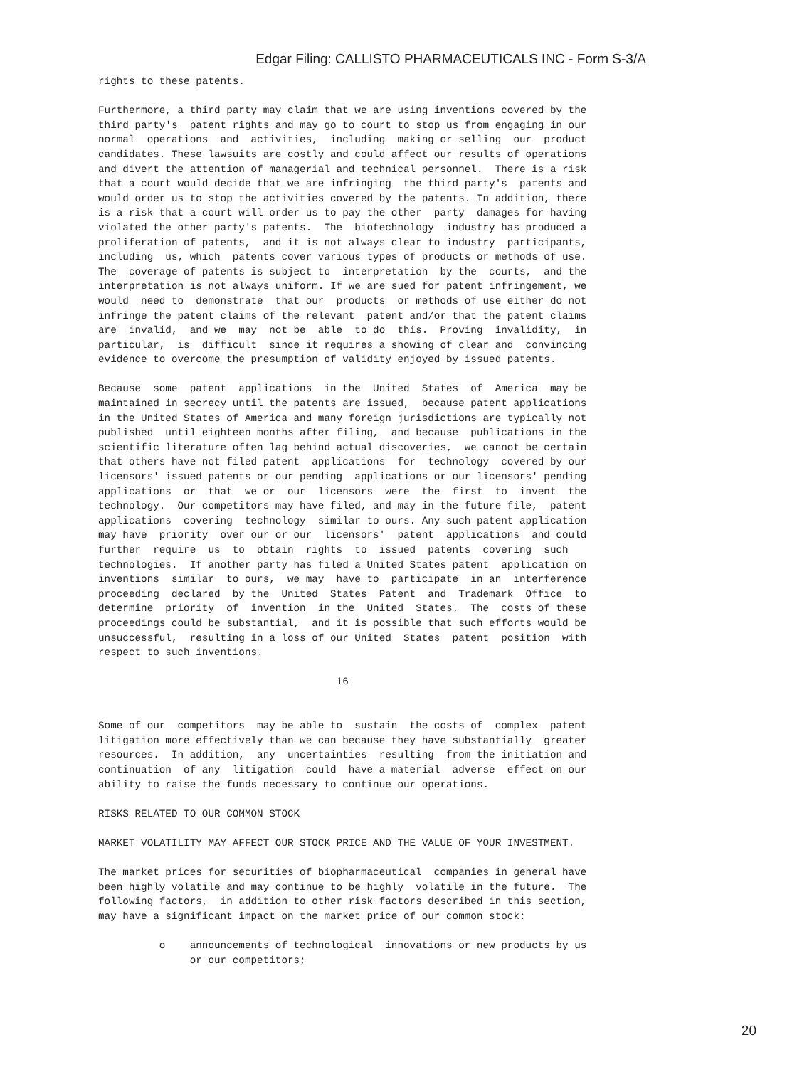Edgar Filing: CALLISTO PHARMACEUTICALS INC - Form S-3/A
rights to these patents.

Furthermore, a third party may claim that we are using inventions covered by the
third party's  patent rights and may go to court to stop us from engaging in our
normal  operations  and  activities,  including  making or selling  our  product
candidates. These lawsuits are costly and could affect our results of operations
and divert the attention of managerial and technical personnel.  There is a risk
that a court would decide that we are infringing  the third party's  patents and
would order us to stop the activities covered by the patents. In addition, there
is a risk that a court will order us to pay the other  party  damages for having
violated the other party's patents.  The  biotechnology  industry has produced a
proliferation of patents,  and it is not always clear to industry  participants,
including  us, which  patents cover various types of products or methods of use.
The  coverage of patents is subject to  interpretation  by the  courts,  and the
interpretation is not always uniform. If we are sued for patent infringement, we
would  need to  demonstrate  that our  products  or methods of use either do not
infringe the patent claims of the relevant  patent and/or that the patent claims
are  invalid,  and we  may  not be  able  to do  this.  Proving  invalidity,  in
particular,  is  difficult  since it requires a showing of clear and  convincing
evidence to overcome the presumption of validity enjoyed by issued patents.

Because  some  patent  applications  in the  United  States  of  America  may be
maintained in secrecy until the patents are issued,  because patent applications
in the United States of America and many foreign jurisdictions are typically not
published  until eighteen months after filing,  and because  publications in the
scientific literature often lag behind actual discoveries,  we cannot be certain
that others have not filed patent  applications  for  technology  covered by our
licensors' issued patents or our pending  applications or our licensors' pending
applications  or  that  we or  our  licensors  were  the  first  to  invent  the
technology.  Our competitors may have filed, and may in the future file,  patent
applications  covering  technology  similar to ours. Any such patent application
may have  priority  over our or our  licensors'  patent  applications  and could
further  require  us  to  obtain  rights  to  issued  patents  covering  such
technologies.  If another party has filed a United States patent  application on
inventions  similar  to ours,  we may  have to  participate  in an  interference
proceeding  declared  by the  United  States  Patent  and  Trademark  Office  to
determine  priority  of  invention  in the  United  States.  The  costs of these
proceedings could be substantial,  and it is possible that such efforts would be
unsuccessful,  resulting in a loss of our United  States  patent  position  with
respect to such inventions.

                                       16


Some of our  competitors  may be able to  sustain  the costs of  complex  patent
litigation more effectively than we can because they have substantially  greater
resources.  In addition,  any  uncertainties  resulting  from the initiation and
continuation  of any  litigation  could  have a material  adverse  effect on our
ability to raise the funds necessary to continue our operations.

RISKS RELATED TO OUR COMMON STOCK

MARKET VOLATILITY MAY AFFECT OUR STOCK PRICE AND THE VALUE OF YOUR INVESTMENT.

The market prices for securities of biopharmaceutical  companies in general have
been highly volatile and may continue to be highly  volatile in the future.  The
following factors,  in addition to other risk factors described in this section,
may have a significant impact on the market price of our common stock:

          o    announcements of technological  innovations or new products by us
               or our competitors;
20